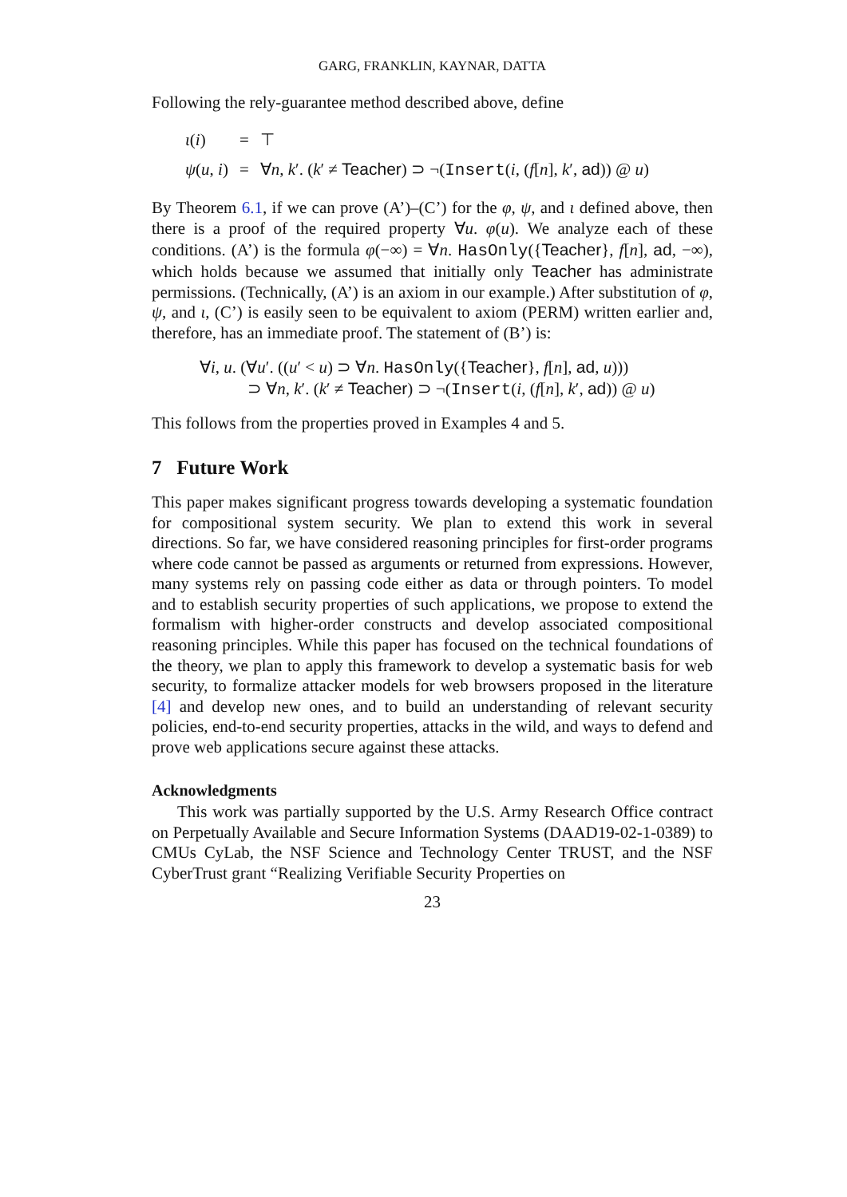GARG, FRANKLIN, KAYNAR, DATTA
Following the rely-guarantee method described above, define
| ι ( i ) | = | ⊤ |
| ψ ( u , i ) | = | ∀ n , k ′. ( k ′ ≠ Teacher ) ⊃ ¬( Insert ( i , ( f [ n ], k ′, ad )) @ u ) |
By Theorem 6.1, if we can prove (A’)–(C’) for the φ, ψ, and ι defined above, then there is a proof of the required property ∀u. φ(u). We analyze each of these conditions. (A’) is the formula φ(−∞) = ∀n. HasOnly({Teacher}, f[n], ad, −∞), which holds because we assumed that initially only Teacher has administrate permissions. (Technically, (A’) is an axiom in our example.) After substitution of φ, ψ, and ι, (C’) is easily seen to be equivalent to axiom (PERM) written earlier and, therefore, has an immediate proof. The statement of (B’) is:
∀i, u. (∀u′. ((u′ < u) ⊃ ∀n. HasOnly({Teacher}, f[n], ad, u)))
⊃ ∀n, k′. (k′ ≠ Teacher) ⊃ ¬(Insert(i, (f[n], k′, ad)) @ u)
This follows from the properties proved in Examples 4 and 5.
7 Future Work
This paper makes significant progress towards developing a systematic foundation for compositional system security. We plan to extend this work in several directions. So far, we have considered reasoning principles for first-order programs where code cannot be passed as arguments or returned from expressions. However, many systems rely on passing code either as data or through pointers. To model and to establish security properties of such applications, we propose to extend the formalism with higher-order constructs and develop associated compositional reasoning principles. While this paper has focused on the technical foundations of the theory, we plan to apply this framework to develop a systematic basis for web security, to formalize attacker models for web browsers proposed in the literature [4] and develop new ones, and to build an understanding of relevant security policies, end-to-end security properties, attacks in the wild, and ways to defend and prove web applications secure against these attacks.
Acknowledgments
This work was partially supported by the U.S. Army Research Office contract on Perpetually Available and Secure Information Systems (DAAD19-02-1-0389) to CMUs CyLab, the NSF Science and Technology Center TRUST, and the NSF CyberTrust grant “Realizing Verifiable Security Properties on
23